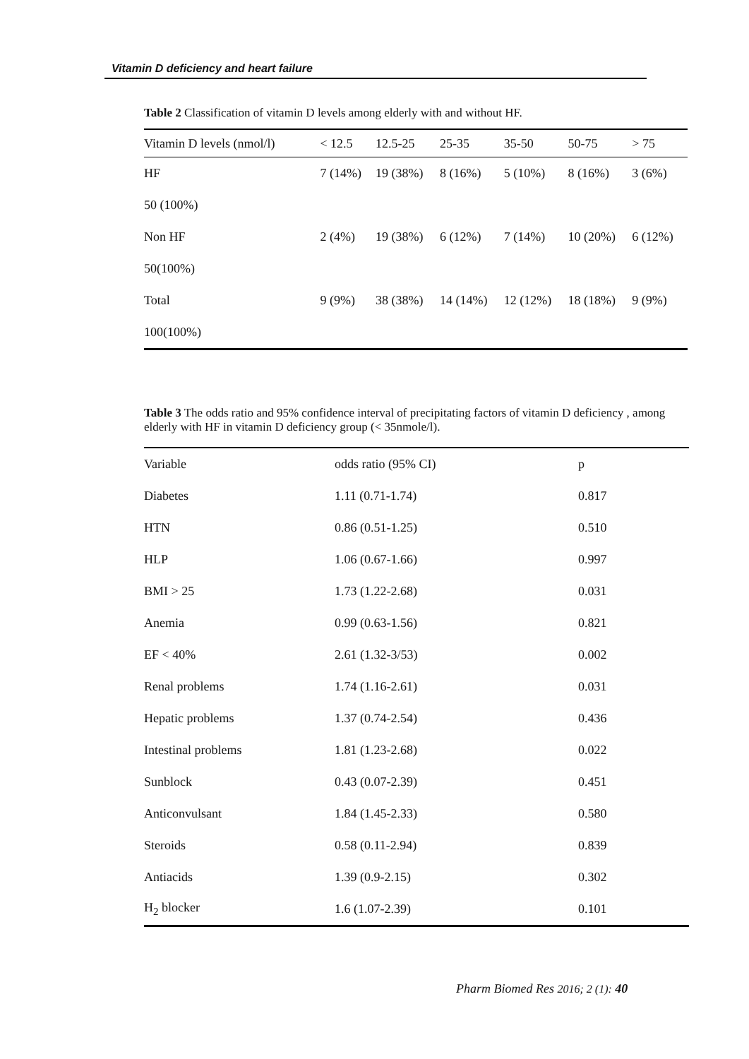Vitamin D deficiency and heart failure
Table 2 Classification of vitamin D levels among elderly with and without HF.
| Vitamin D levels (nmol/l) | < 12.5 | 12.5-25 | 25-35 | 35-50 | 50-75 | > 75 |
| --- | --- | --- | --- | --- | --- | --- |
| HF | 7 (14%) | 19 (38%) | 8 (16%) | 5 (10%) | 8 (16%) | 3 (6%) |
| 50 (100%) | | | | | | |
| Non HF | 2 (4%) | 19 (38%) | 6 (12%) | 7 (14%) | 10 (20%) | 6 (12%) |
| 50(100%) | | | | | | |
| Total | 9 (9%) | 38 (38%) | 14 (14%) | 12 (12%) | 18 (18%) | 9 (9%) |
| 100(100%) | | | | | | |
Table 3 The odds ratio and 95% confidence interval of precipitating factors of vitamin D deficiency , among elderly with HF in vitamin D deficiency group (< 35nmole/l).
| Variable | odds ratio (95% CI) | p |
| --- | --- | --- |
| Diabetes | 1.11 (0.71-1.74) | 0.817 |
| HTN | 0.86 (0.51-1.25) | 0.510 |
| HLP | 1.06 (0.67-1.66) | 0.997 |
| BMI > 25 | 1.73 (1.22-2.68) | 0.031 |
| Anemia | 0.99 (0.63-1.56) | 0.821 |
| EF < 40% | 2.61 (1.32-3/53) | 0.002 |
| Renal problems | 1.74 (1.16-2.61) | 0.031 |
| Hepatic problems | 1.37 (0.74-2.54) | 0.436 |
| Intestinal problems | 1.81 (1.23-2.68) | 0.022 |
| Sunblock | 0.43 (0.07-2.39) | 0.451 |
| Anticonvulsant | 1.84 (1.45-2.33) | 0.580 |
| Steroids | 0.58 (0.11-2.94) | 0.839 |
| Antiacids | 1.39 (0.9-2.15) | 0.302 |
| H<sub>2</sub> blocker | 1.6 (1.07-2.39) | 0.101 |
Pharm Biomed Res 2016; 2 (1): 40